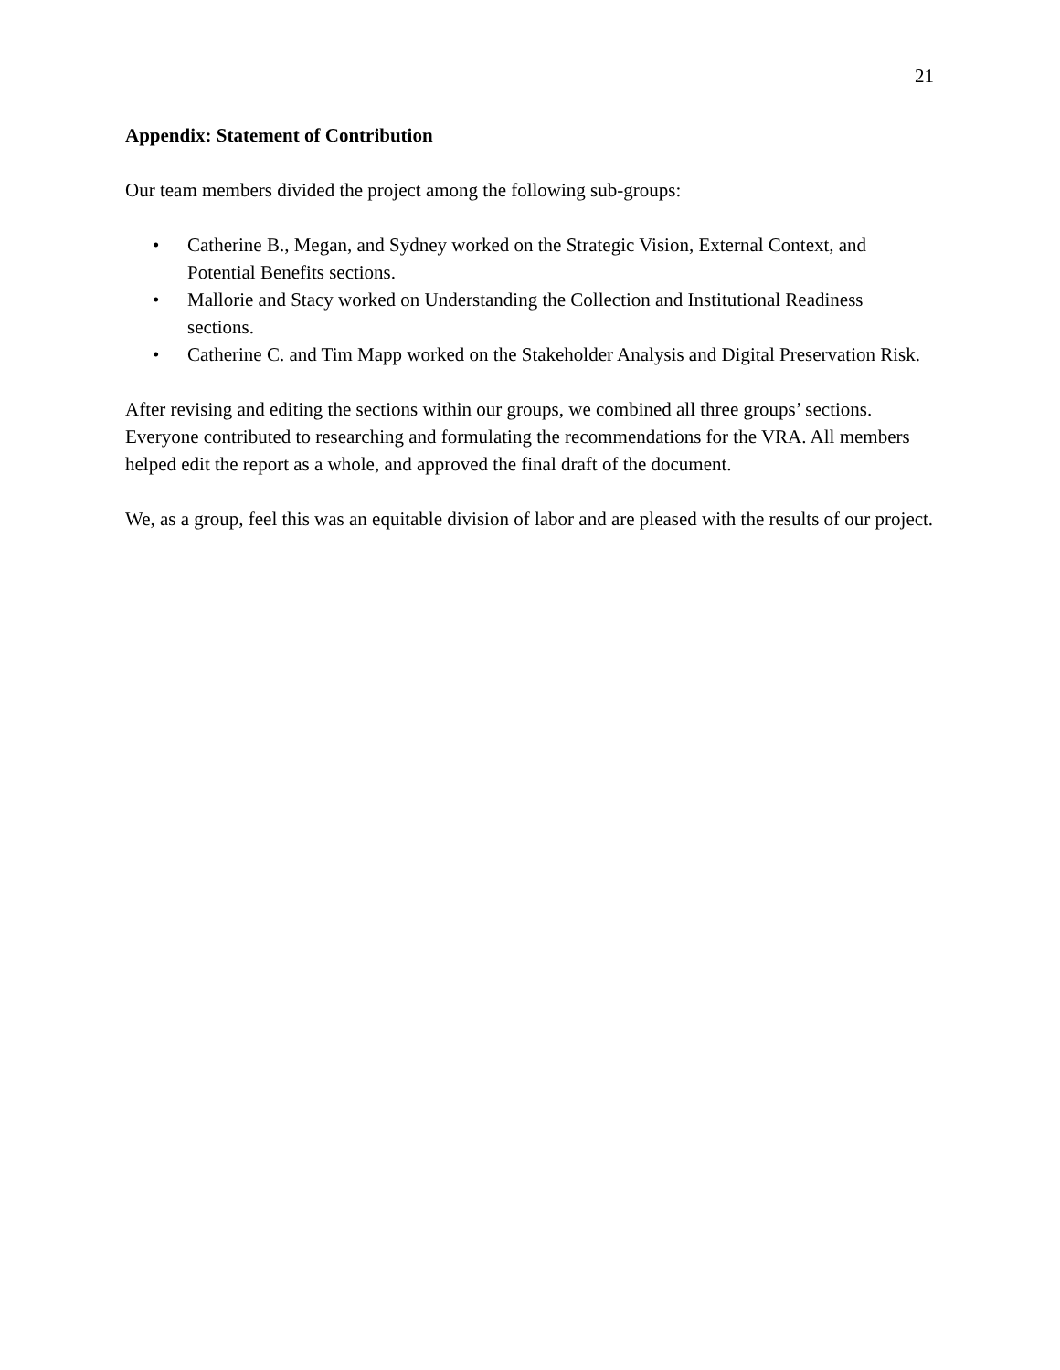21
Appendix: Statement of Contribution
Our team members divided the project among the following sub-groups:
• Catherine B., Megan, and Sydney worked on the Strategic Vision, External Context, and Potential Benefits sections.
• Mallorie and Stacy worked on Understanding the Collection and Institutional Readiness sections.
• Catherine C. and Tim Mapp worked on the Stakeholder Analysis and Digital Preservation Risk.
After revising and editing the sections within our groups, we combined all three groups’ sections. Everyone contributed to researching and formulating the recommendations for the VRA. All members helped edit the report as a whole, and approved the final draft of the document.
We, as a group, feel this was an equitable division of labor and are pleased with the results of our project.